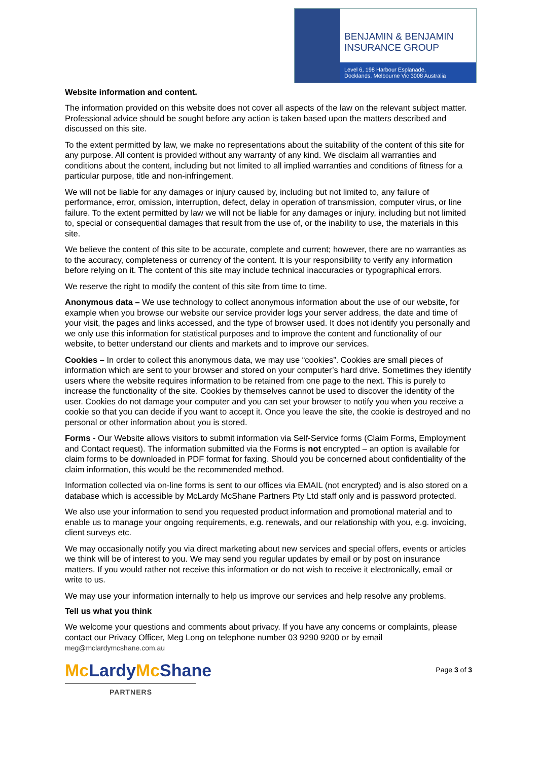BENJAMIN & BENJAMIN
INSURANCE GROUP
Level 6, 198 Harbour Esplanade,
Docklands, Melbourne Vic 3008 Australia
Website information and content.
The information provided on this website does not cover all aspects of the law on the relevant subject matter. Professional advice should be sought before any action is taken based upon the matters described and discussed on this site.
To the extent permitted by law, we make no representations about the suitability of the content of this site for any purpose. All content is provided without any warranty of any kind. We disclaim all warranties and conditions about the content, including but not limited to all implied warranties and conditions of fitness for a particular purpose, title and non-infringement.
We will not be liable for any damages or injury caused by, including but not limited to, any failure of performance, error, omission, interruption, defect, delay in operation of transmission, computer virus, or line failure. To the extent permitted by law we will not be liable for any damages or injury, including but not limited to, special or consequential damages that result from the use of, or the inability to use, the materials in this site.
We believe the content of this site to be accurate, complete and current; however, there are no warranties as to the accuracy, completeness or currency of the content. It is your responsibility to verify any information before relying on it. The content of this site may include technical inaccuracies or typographical errors.
We reserve the right to modify the content of this site from time to time.
Anonymous data – We use technology to collect anonymous information about the use of our website, for example when you browse our website our service provider logs your server address, the date and time of your visit, the pages and links accessed, and the type of browser used. It does not identify you personally and we only use this information for statistical purposes and to improve the content and functionality of our website, to better understand our clients and markets and to improve our services.
Cookies – In order to collect this anonymous data, we may use “cookies”. Cookies are small pieces of information which are sent to your browser and stored on your computer’s hard drive. Sometimes they identify users where the website requires information to be retained from one page to the next. This is purely to increase the functionality of the site. Cookies by themselves cannot be used to discover the identity of the user. Cookies do not damage your computer and you can set your browser to notify you when you receive a cookie so that you can decide if you want to accept it. Once you leave the site, the cookie is destroyed and no personal or other information about you is stored.
Forms - Our Website allows visitors to submit information via Self-Service forms (Claim Forms, Employment and Contact request). The information submitted via the Forms is not encrypted – an option is available for claim forms to be downloaded in PDF format for faxing. Should you be concerned about confidentiality of the claim information, this would be the recommended method.
Information collected via on-line forms is sent to our offices via EMAIL (not encrypted) and is also stored on a database which is accessible by McLardy McShane Partners Pty Ltd staff only and is password protected.
We also use your information to send you requested product information and promotional material and to enable us to manage your ongoing requirements, e.g. renewals, and our relationship with you, e.g. invoicing, client surveys etc.
We may occasionally notify you via direct marketing about new services and special offers, events or articles we think will be of interest to you. We may send you regular updates by email or by post on insurance matters. If you would rather not receive this information or do not wish to receive it electronically, email or write to us.
We may use your information internally to help us improve our services and help resolve any problems.
Tell us what you think
We welcome your questions and comments about privacy. If you have any concerns or complaints, please contact our Privacy Officer, Meg Long on telephone number 03 9290 9200 or by email meg@mclardymcshane.com.au
Mc LardyMc Shane
PARTNERS
Page 3 of 3